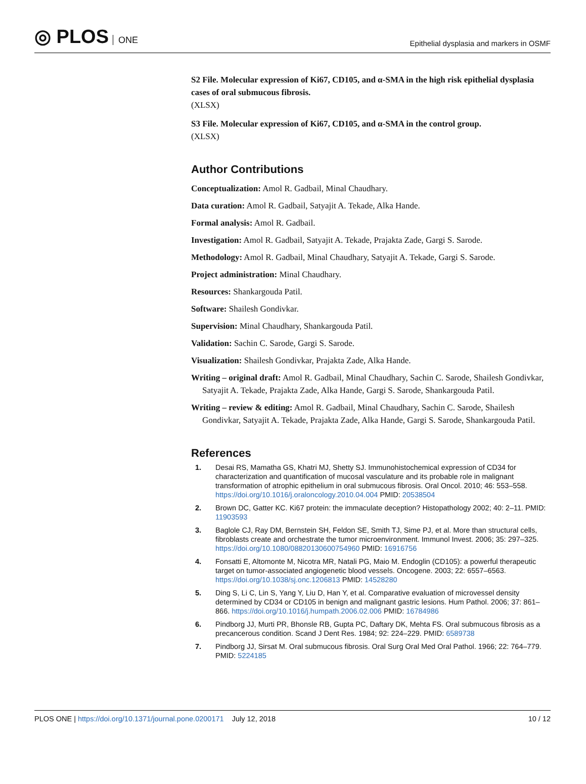◎ PLOS ONE
Epithelial dysplasia and markers in OSMF
S2 File. Molecular expression of Ki67, CD105, and α-SMA in the high risk epithelial dysplasia cases of oral submucous fibrosis.
(XLSX)
S3 File. Molecular expression of Ki67, CD105, and α-SMA in the control group.
(XLSX)
Author Contributions
Conceptualization: Amol R. Gadbail, Minal Chaudhary.
Data curation: Amol R. Gadbail, Satyajit A. Tekade, Alka Hande.
Formal analysis: Amol R. Gadbail.
Investigation: Amol R. Gadbail, Satyajit A. Tekade, Prajakta Zade, Gargi S. Sarode.
Methodology: Amol R. Gadbail, Minal Chaudhary, Satyajit A. Tekade, Gargi S. Sarode.
Project administration: Minal Chaudhary.
Resources: Shankargouda Patil.
Software: Shailesh Gondivkar.
Supervision: Minal Chaudhary, Shankargouda Patil.
Validation: Sachin C. Sarode, Gargi S. Sarode.
Visualization: Shailesh Gondivkar, Prajakta Zade, Alka Hande.
Writing – original draft: Amol R. Gadbail, Minal Chaudhary, Sachin C. Sarode, Shailesh Gondivkar, Satyajit A. Tekade, Prajakta Zade, Alka Hande, Gargi S. Sarode, Shankargouda Patil.
Writing – review & editing: Amol R. Gadbail, Minal Chaudhary, Sachin C. Sarode, Shailesh Gondivkar, Satyajit A. Tekade, Prajakta Zade, Alka Hande, Gargi S. Sarode, Shankargouda Patil.
References
1. Desai RS, Mamatha GS, Khatri MJ, Shetty SJ. Immunohistochemical expression of CD34 for characterization and quantification of mucosal vasculature and its probable role in malignant transformation of atrophic epithelium in oral submucous fibrosis. Oral Oncol. 2010; 46: 553–558. https://doi.org/10.1016/j.oraloncology.2010.04.004 PMID: 20538504
2. Brown DC, Gatter KC. Ki67 protein: the immaculate deception? Histopathology 2002; 40: 2–11. PMID: 11903593
3. Baglole CJ, Ray DM, Bernstein SH, Feldon SE, Smith TJ, Sime PJ, et al. More than structural cells, fibroblasts create and orchestrate the tumor microenvironment. Immunol Invest. 2006; 35: 297–325. https://doi.org/10.1080/08820130600754960 PMID: 16916756
4. Fonsatti E, Altomonte M, Nicotra MR, Natali PG, Maio M. Endoglin (CD105): a powerful therapeutic target on tumor-associated angiogenetic blood vessels. Oncogene. 2003; 22: 6557–6563. https://doi.org/10.1038/sj.onc.1206813 PMID: 14528280
5. Ding S, Li C, Lin S, Yang Y, Liu D, Han Y, et al. Comparative evaluation of microvessel density determined by CD34 or CD105 in benign and malignant gastric lesions. Hum Pathol. 2006; 37: 861–866. https://doi.org/10.1016/j.humpath.2006.02.006 PMID: 16784986
6. Pindborg JJ, Murti PR, Bhonsle RB, Gupta PC, Daftary DK, Mehta FS. Oral submucous fibrosis as a precancerous condition. Scand J Dent Res. 1984; 92: 224–229. PMID: 6589738
7. Pindborg JJ, Sirsat M. Oral submucous fibrosis. Oral Surg Oral Med Oral Pathol. 1966; 22: 764–779. PMID: 5224185
PLOS ONE | https://doi.org/10.1371/journal.pone.0200171 July 12, 2018 10 / 12